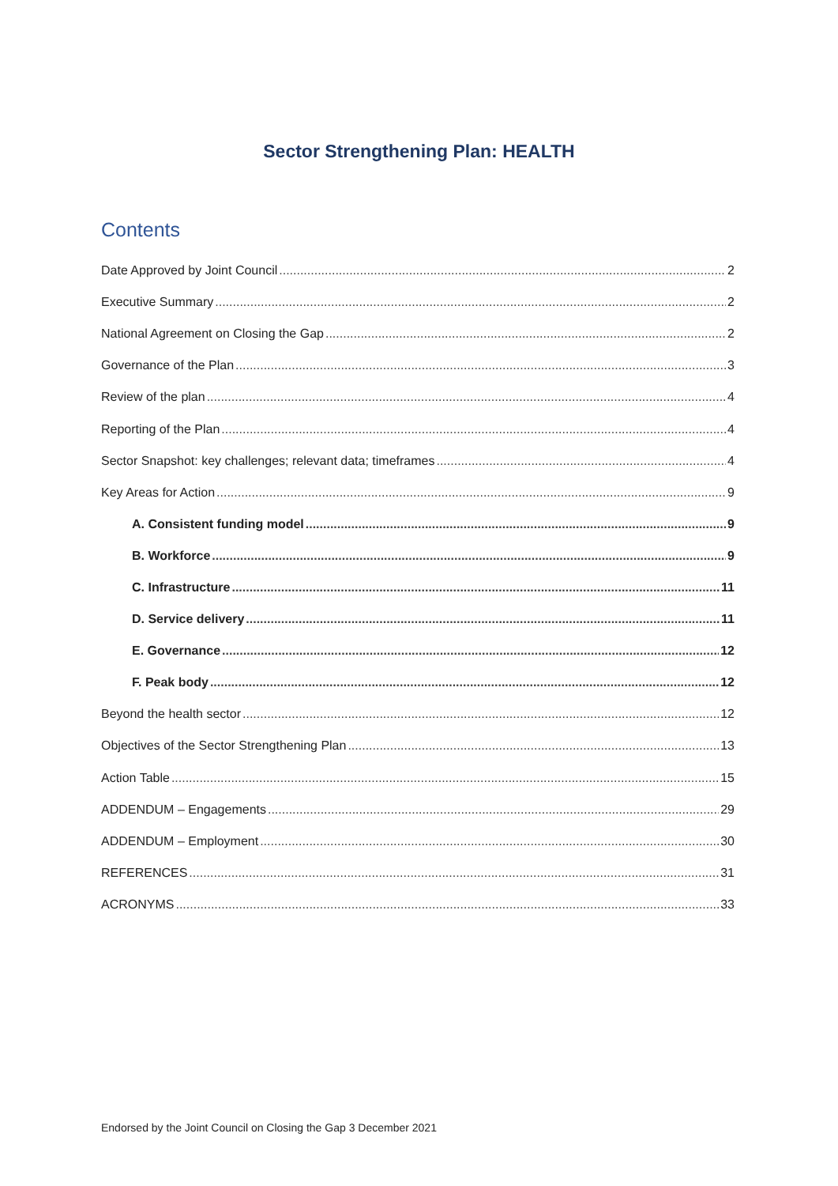Sector Strengthening Plan: HEALTH
Contents
Date Approved by Joint Council 2
Executive Summary 2
National Agreement on Closing the Gap 2
Governance of the Plan 3
Review of the plan 4
Reporting of the Plan 4
Sector Snapshot: key challenges; relevant data; timeframes 4
Key Areas for Action 9
A. Consistent funding model 9
B. Workforce 9
C. Infrastructure 11
D. Service delivery 11
E. Governance 12
F. Peak body 12
Beyond the health sector 12
Objectives of the Sector Strengthening Plan 13
Action Table 15
ADDENDUM – Engagements 29
ADDENDUM – Employment 30
REFERENCES 31
ACRONYMS 33
Endorsed by the Joint Council on Closing the Gap 3 December 2021